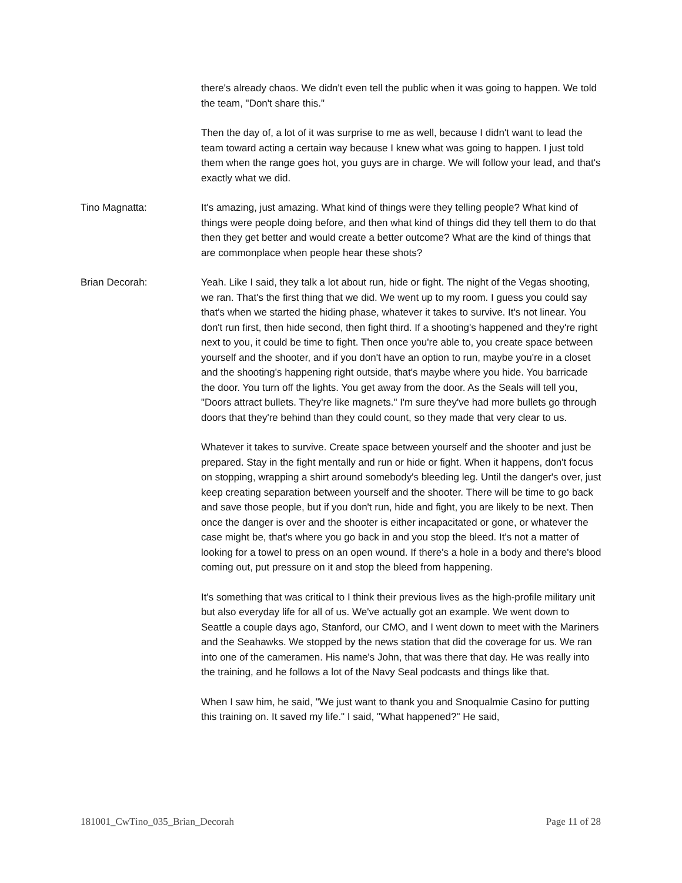there's already chaos. We didn't even tell the public when it was going to happen. We told the team, "Don't share this."
Then the day of, a lot of it was surprise to me as well, because I didn't want to lead the team toward acting a certain way because I knew what was going to happen. I just told them when the range goes hot, you guys are in charge. We will follow your lead, and that's exactly what we did.
Tino Magnatta: It's amazing, just amazing. What kind of things were they telling people? What kind of things were people doing before, and then what kind of things did they tell them to do that then they get better and would create a better outcome? What are the kind of things that are commonplace when people hear these shots?
Brian Decorah: Yeah. Like I said, they talk a lot about run, hide or fight. The night of the Vegas shooting, we ran. That's the first thing that we did. We went up to my room. I guess you could say that's when we started the hiding phase, whatever it takes to survive. It's not linear. You don't run first, then hide second, then fight third. If a shooting's happened and they're right next to you, it could be time to fight. Then once you're able to, you create space between yourself and the shooter, and if you don't have an option to run, maybe you're in a closet and the shooting's happening right outside, that's maybe where you hide. You barricade the door. You turn off the lights. You get away from the door. As the Seals will tell you, "Doors attract bullets. They're like magnets." I'm sure they've had more bullets go through doors that they're behind than they could count, so they made that very clear to us.
Whatever it takes to survive. Create space between yourself and the shooter and just be prepared. Stay in the fight mentally and run or hide or fight. When it happens, don't focus on stopping, wrapping a shirt around somebody's bleeding leg. Until the danger's over, just keep creating separation between yourself and the shooter. There will be time to go back and save those people, but if you don't run, hide and fight, you are likely to be next. Then once the danger is over and the shooter is either incapacitated or gone, or whatever the case might be, that's where you go back in and you stop the bleed. It's not a matter of looking for a towel to press on an open wound. If there's a hole in a body and there's blood coming out, put pressure on it and stop the bleed from happening.
It's something that was critical to I think their previous lives as the high-profile military unit but also everyday life for all of us. We've actually got an example. We went down to Seattle a couple days ago, Stanford, our CMO, and I went down to meet with the Mariners and the Seahawks. We stopped by the news station that did the coverage for us. We ran into one of the cameramen. His name's John, that was there that day. He was really into the training, and he follows a lot of the Navy Seal podcasts and things like that.
When I saw him, he said, "We just want to thank you and Snoqualmie Casino for putting this training on. It saved my life." I said, "What happened?" He said,
181001_CwTino_035_Brian_Decorah Page 11 of 28